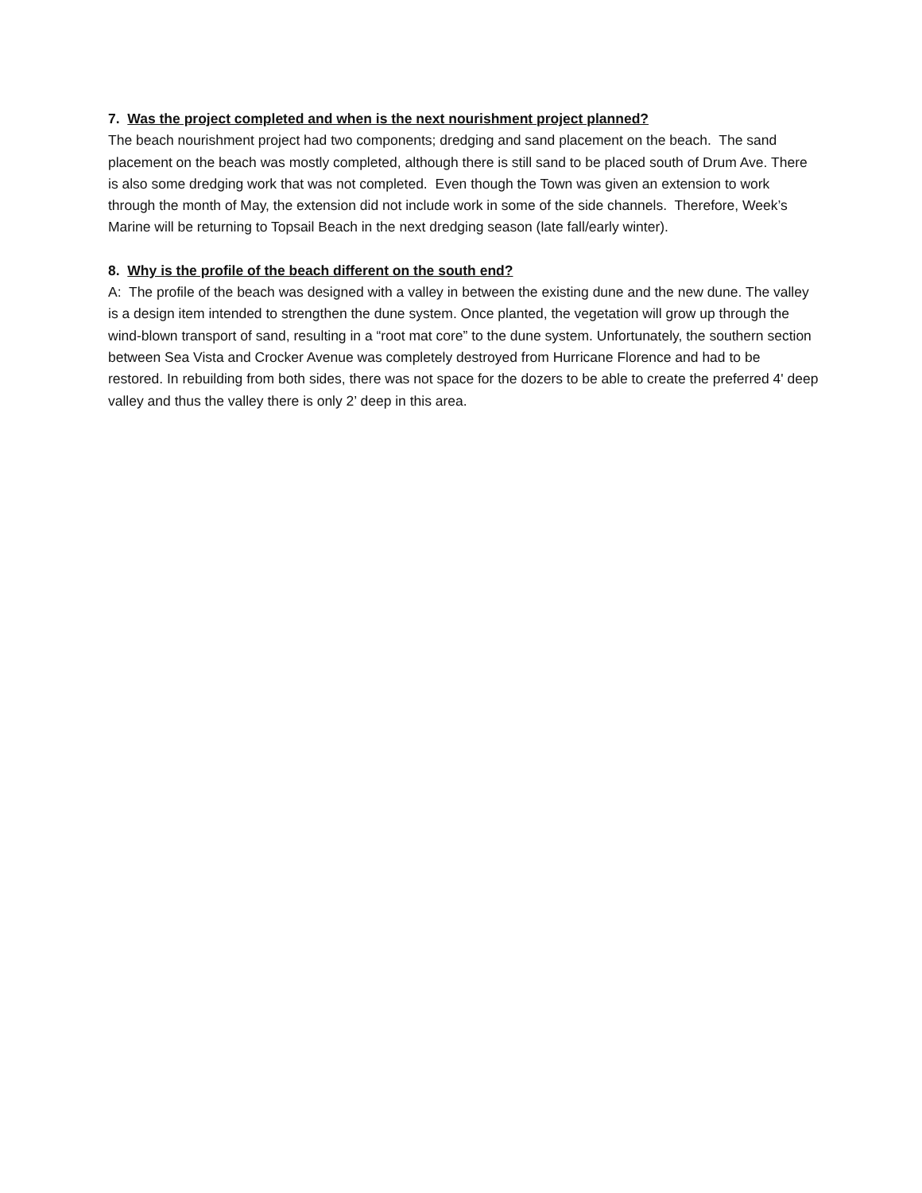7. Was the project completed and when is the next nourishment project planned?
The beach nourishment project had two components; dredging and sand placement on the beach. The sand placement on the beach was mostly completed, although there is still sand to be placed south of Drum Ave. There is also some dredging work that was not completed. Even though the Town was given an extension to work through the month of May, the extension did not include work in some of the side channels. Therefore, Week’s Marine will be returning to Topsail Beach in the next dredging season (late fall/early winter).
8. Why is the profile of the beach different on the south end?
A: The profile of the beach was designed with a valley in between the existing dune and the new dune. The valley is a design item intended to strengthen the dune system. Once planted, the vegetation will grow up through the wind-blown transport of sand, resulting in a “root mat core” to the dune system. Unfortunately, the southern section between Sea Vista and Crocker Avenue was completely destroyed from Hurricane Florence and had to be restored. In rebuilding from both sides, there was not space for the dozers to be able to create the preferred 4' deep valley and thus the valley there is only 2’ deep in this area.